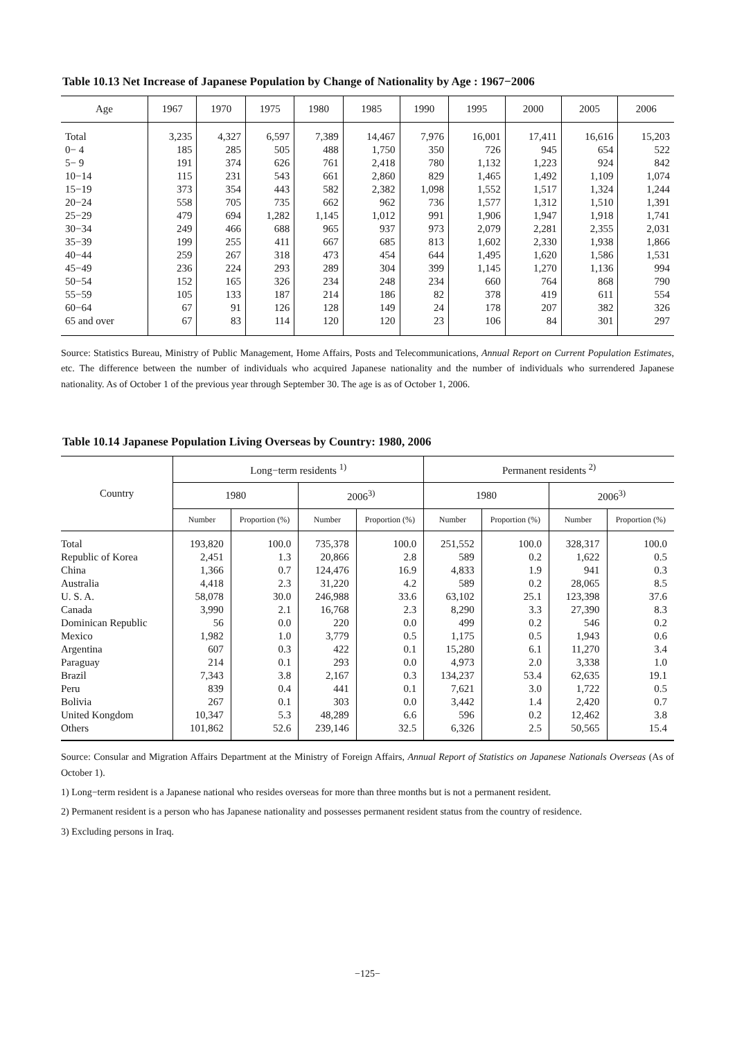Table 10.13 Net Increase of Japanese Population by Change of Nationality by Age : 1967−2006
| Age | 1967 | 1970 | 1975 | 1980 | 1985 | 1990 | 1995 | 2000 | 2005 | 2006 |
| --- | --- | --- | --- | --- | --- | --- | --- | --- | --- | --- |
| Total | 3,235 | 4,327 | 6,597 | 7,389 | 14,467 | 7,976 | 16,001 | 17,411 | 16,616 | 15,203 |
| 0− 4 | 185 | 285 | 505 | 488 | 1,750 | 350 | 726 | 945 | 654 | 522 |
| 5− 9 | 191 | 374 | 626 | 761 | 2,418 | 780 | 1,132 | 1,223 | 924 | 842 |
| 10−14 | 115 | 231 | 543 | 661 | 2,860 | 829 | 1,465 | 1,492 | 1,109 | 1,074 |
| 15−19 | 373 | 354 | 443 | 582 | 2,382 | 1,098 | 1,552 | 1,517 | 1,324 | 1,244 |
| 20−24 | 558 | 705 | 735 | 662 | 962 | 736 | 1,577 | 1,312 | 1,510 | 1,391 |
| 25−29 | 479 | 694 | 1,282 | 1,145 | 1,012 | 991 | 1,906 | 1,947 | 1,918 | 1,741 |
| 30−34 | 249 | 466 | 688 | 965 | 937 | 973 | 2,079 | 2,281 | 2,355 | 2,031 |
| 35−39 | 199 | 255 | 411 | 667 | 685 | 813 | 1,602 | 2,330 | 1,938 | 1,866 |
| 40−44 | 259 | 267 | 318 | 473 | 454 | 644 | 1,495 | 1,620 | 1,586 | 1,531 |
| 45−49 | 236 | 224 | 293 | 289 | 304 | 399 | 1,145 | 1,270 | 1,136 | 994 |
| 50−54 | 152 | 165 | 326 | 234 | 248 | 234 | 660 | 764 | 868 | 790 |
| 55−59 | 105 | 133 | 187 | 214 | 186 | 82 | 378 | 419 | 611 | 554 |
| 60−64 | 67 | 91 | 126 | 128 | 149 | 24 | 178 | 207 | 382 | 326 |
| 65 and over | 67 | 83 | 114 | 120 | 120 | 23 | 106 | 84 | 301 | 297 |
Source: Statistics Bureau, Ministry of Public Management, Home Affairs, Posts and Telecommunications, Annual Report on Current Population Estimates, etc. The difference between the number of individuals who acquired Japanese nationality and the number of individuals who surrendered Japanese nationality. As of October 1 of the previous year through September 30. The age is as of October 1, 2006.
Table 10.14 Japanese Population Living Overseas by Country: 1980, 2006
| Country | Long−term residents <sup>1)</sup> | | | | Permanent residents <sup>2)</sup> | | | |
| --- | --- | --- | --- | --- | --- | --- | --- | --- |
| | 1980 | | 2006<sup>3)</sup> | | 1980 | | 2006<sup>3)</sup> | |
| | Number | Proportion (%) | Number | Proportion (%) | Number | Proportion (%) | Number | Proportion (%) |
| Total | 193,820 | 100.0 | 735,378 | 100.0 | 251,552 | 100.0 | 328,317 | 100.0 |
| Republic of Korea | 2,451 | 1.3 | 20,866 | 2.8 | 589 | 0.2 | 1,622 | 0.5 |
| China | 1,366 | 0.7 | 124,476 | 16.9 | 4,833 | 1.9 | 941 | 0.3 |
| Australia | 4,418 | 2.3 | 31,220 | 4.2 | 589 | 0.2 | 28,065 | 8.5 |
| U. S. A. | 58,078 | 30.0 | 246,988 | 33.6 | 63,102 | 25.1 | 123,398 | 37.6 |
| Canada | 3,990 | 2.1 | 16,768 | 2.3 | 8,290 | 3.3 | 27,390 | 8.3 |
| Dominican Republic | 56 | 0.0 | 220 | 0.0 | 499 | 0.2 | 546 | 0.2 |
| Mexico | 1,982 | 1.0 | 3,779 | 0.5 | 1,175 | 0.5 | 1,943 | 0.6 |
| Argentina | 607 | 0.3 | 422 | 0.1 | 15,280 | 6.1 | 11,270 | 3.4 |
| Paraguay | 214 | 0.1 | 293 | 0.0 | 4,973 | 2.0 | 3,338 | 1.0 |
| Brazil | 7,343 | 3.8 | 2,167 | 0.3 | 134,237 | 53.4 | 62,635 | 19.1 |
| Peru | 839 | 0.4 | 441 | 0.1 | 7,621 | 3.0 | 1,722 | 0.5 |
| Bolivia | 267 | 0.1 | 303 | 0.0 | 3,442 | 1.4 | 2,420 | 0.7 |
| United Kongdom | 10,347 | 5.3 | 48,289 | 6.6 | 596 | 0.2 | 12,462 | 3.8 |
| Others | 101,862 | 52.6 | 239,146 | 32.5 | 6,326 | 2.5 | 50,565 | 15.4 |
Source: Consular and Migration Affairs Department at the Ministry of Foreign Affairs, Annual Report of Statistics on Japanese Nationals Overseas (As of October 1).
1) Long−term resident is a Japanese national who resides overseas for more than three months but is not a permanent resident.
2) Permanent resident is a person who has Japanese nationality and possesses permanent resident status from the country of residence.
3) Excluding persons in Iraq.
−125−